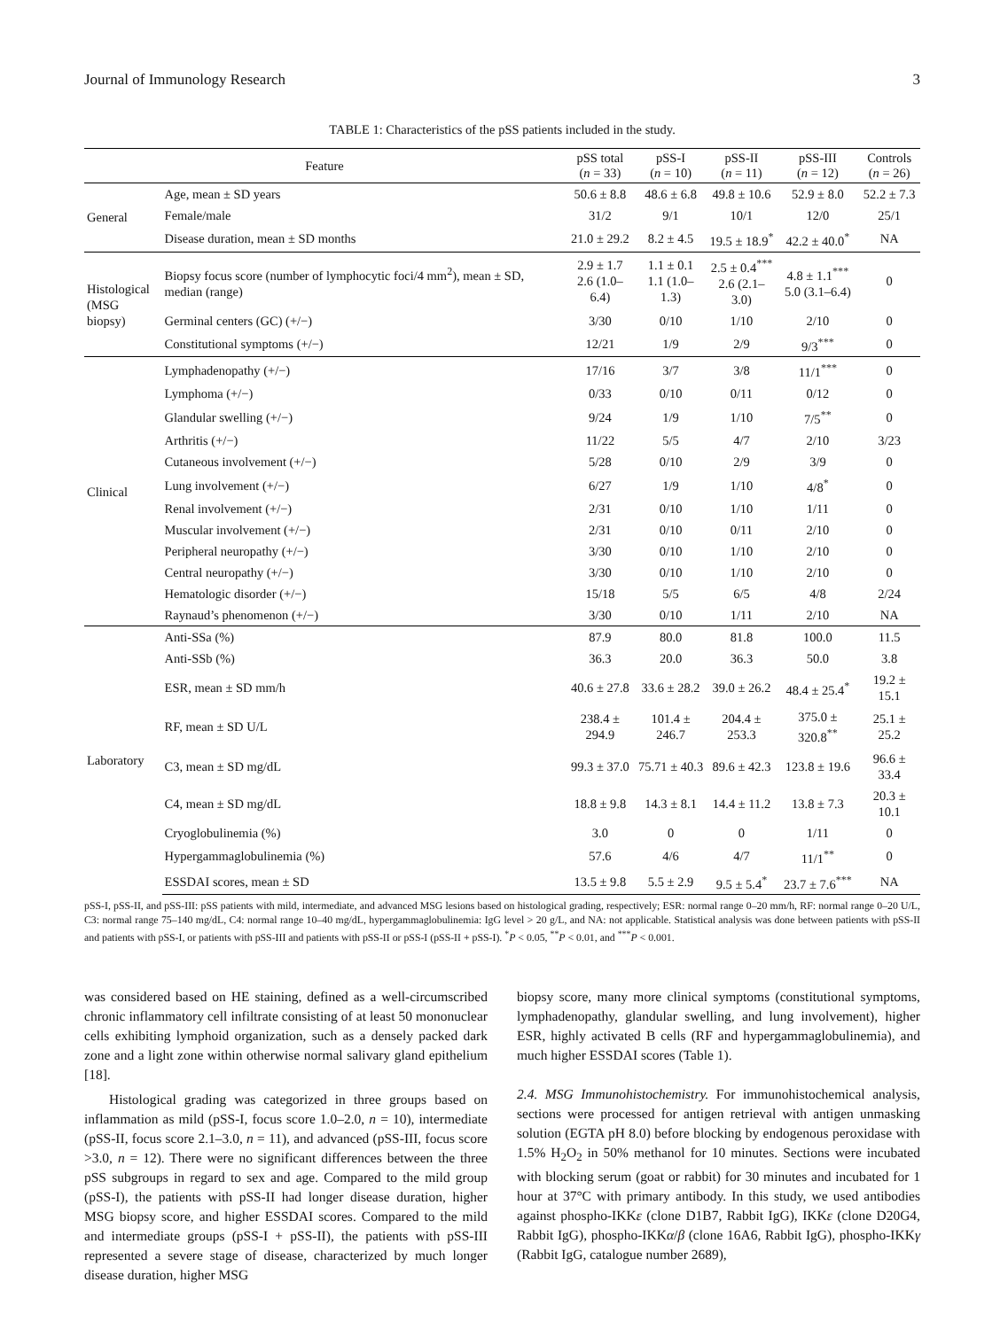Journal of Immunology Research 3
TABLE 1: Characteristics of the pSS patients included in the study.
| Feature | | pSS total ( n = 33) | pSS-I ( n = 10) | pSS-II ( n = 11) | pSS-III ( n = 12) | Controls ( n = 26) |
| --- | --- | --- | --- | --- | --- | --- |
| General | Age, mean ± SD years | 50.6 ± 8.8 | 48.6 ± 6.8 | 49.8 ± 10.6 | 52.9 ± 8.0 | 52.2 ± 7.3 |
| | Female/male | 31/2 | 9/1 | 10/1 | 12/0 | 25/1 |
| | Disease duration, mean ± SD months | 21.0 ± 29.2 | 8.2 ± 4.5 | 19.5 ± 18.9<sup>*</sup> | 42.2 ± 40.0<sup>*</sup> | NA |
| Histological (MSG biopsy) | Biopsy focus score (number of lymphocytic foci/4 mm<sup>2</sup>), mean ± SD, median (range) | 2.9 ± 1.7 2.6 (1.0–6.4) | 1.1 ± 0.1 1.1 (1.0–1.3) | 2.5 ± 0.4<sup>***</sup> 2.6 (2.1–3.0) | 4.8 ± 1.1<sup>***</sup> 5.0 (3.1–6.4) | 0 |
| | Germinal centers (GC) (+/−) | 3/30 | 0/10 | 1/10 | 2/10 | 0 |
| | Constitutional symptoms (+/−) | 12/21 | 1/9 | 2/9 | 9/3<sup>***</sup> | 0 |
| Clinical | Lymphadenopathy (+/−) | 17/16 | 3/7 | 3/8 | 11/1<sup>***</sup> | 0 |
| | Lymphoma (+/−) | 0/33 | 0/10 | 0/11 | 0/12 | 0 |
| | Glandular swelling (+/−) | 9/24 | 1/9 | 1/10 | 7/5<sup>**</sup> | 0 |
| | Arthritis (+/−) | 11/22 | 5/5 | 4/7 | 2/10 | 3/23 |
| | Cutaneous involvement (+/−) | 5/28 | 0/10 | 2/9 | 3/9 | 0 |
| | Lung involvement (+/−) | 6/27 | 1/9 | 1/10 | 4/8<sup>*</sup> | 0 |
| | Renal involvement (+/−) | 2/31 | 0/10 | 1/10 | 1/11 | 0 |
| | Muscular involvement (+/−) | 2/31 | 0/10 | 0/11 | 2/10 | 0 |
| | Peripheral neuropathy (+/−) | 3/30 | 0/10 | 1/10 | 2/10 | 0 |
| | Central neuropathy (+/−) | 3/30 | 0/10 | 1/10 | 2/10 | 0 |
| | Hematologic disorder (+/−) | 15/18 | 5/5 | 6/5 | 4/8 | 2/24 |
| | Raynaud’s phenomenon (+/−) | 3/30 | 0/10 | 1/11 | 2/10 | NA |
| Laboratory | Anti-SSa (%) | 87.9 | 80.0 | 81.8 | 100.0 | 11.5 |
| | Anti-SSb (%) | 36.3 | 20.0 | 36.3 | 50.0 | 3.8 |
| | ESR, mean ± SD mm/h | 40.6 ± 27.8 | 33.6 ± 28.2 | 39.0 ± 26.2 | 48.4 ± 25.4<sup>*</sup> | 19.2 ± 15.1 |
| | RF, mean ± SD U/L | 238.4 ± 294.9 | 101.4 ± 246.7 | 204.4 ± 253.3 | 375.0 ± 320.8<sup>**</sup> | 25.1 ± 25.2 |
| | C3, mean ± SD mg/dL | 99.3 ± 37.0 | 75.71 ± 40.3 | 89.6 ± 42.3 | 123.8 ± 19.6 | 96.6 ± 33.4 |
| | C4, mean ± SD mg/dL | 18.8 ± 9.8 | 14.3 ± 8.1 | 14.4 ± 11.2 | 13.8 ± 7.3 | 20.3 ± 10.1 |
| | Cryoglobulinemia (%) | 3.0 | 0 | 0 | 1/11 | 0 |
| | Hypergammaglobulinemia (%) | 57.6 | 4/6 | 4/7 | 11/1<sup>**</sup> | 0 |
| | ESSDAI scores, mean ± SD | 13.5 ± 9.8 | 5.5 ± 2.9 | 9.5 ± 5.4<sup>*</sup> | 23.7 ± 7.6<sup>***</sup> | NA |
pSS-I, pSS-II, and pSS-III: pSS patients with mild, intermediate, and advanced MSG lesions based on histological grading, respectively; ESR: normal range 0–20 mm/h, RF: normal range 0–20 U/L, C3: normal range 75–140 mg/dL, C4: normal range 10–40 mg/dL, hypergammaglobulinemia: IgG level > 20 g/L, and NA: not applicable. Statistical analysis was done between patients with pSS-II and patients with pSS-I, or patients with pSS-III and patients with pSS-II or pSS-I (pSS-II + pSS-I). <sup>*</sup>P < 0.05, <sup>**</sup>P < 0.01, and <sup>***</sup>P < 0.001.
was considered based on HE staining, defined as a well-circumscribed chronic inflammatory cell infiltrate consisting of at least 50 mononuclear cells exhibiting lymphoid organization, such as a densely packed dark zone and a light zone within otherwise normal salivary gland epithelium [18].
Histological grading was categorized in three groups based on inflammation as mild (pSS-I, focus score 1.0–2.0, n = 10), intermediate (pSS-II, focus score 2.1–3.0, n = 11), and advanced (pSS-III, focus score >3.0, n = 12). There were no significant differences between the three pSS subgroups in regard to sex and age. Compared to the mild group (pSS-I), the patients with pSS-II had longer disease duration, higher MSG biopsy score, and higher ESSDAI scores. Compared to the mild and intermediate groups (pSS-I + pSS-II), the patients with pSS-III represented a severe stage of disease, characterized by much longer disease duration, higher MSG
biopsy score, many more clinical symptoms (constitutional symptoms, lymphadenopathy, glandular swelling, and lung involvement), higher ESR, highly activated B cells (RF and hypergammaglobulinemia), and much higher ESSDAI scores (Table 1).
2.4. MSG Immunohistochemistry. For immunohistochemical analysis, sections were processed for antigen retrieval with antigen unmasking solution (EGTA pH 8.0) before blocking by endogenous peroxidase with 1.5% H<sub>2</sub>O<sub>2</sub> in 50% methanol for 10 minutes. Sections were incubated with blocking serum (goat or rabbit) for 30 minutes and incubated for 1 hour at 37°C with primary antibody. In this study, we used antibodies against phospho-IKKε (clone D1B7, Rabbit IgG), IKKε (clone D20G4, Rabbit IgG), phospho-IKKα/β (clone 16A6, Rabbit IgG), phospho-IKKγ (Rabbit IgG, catalogue number 2689),